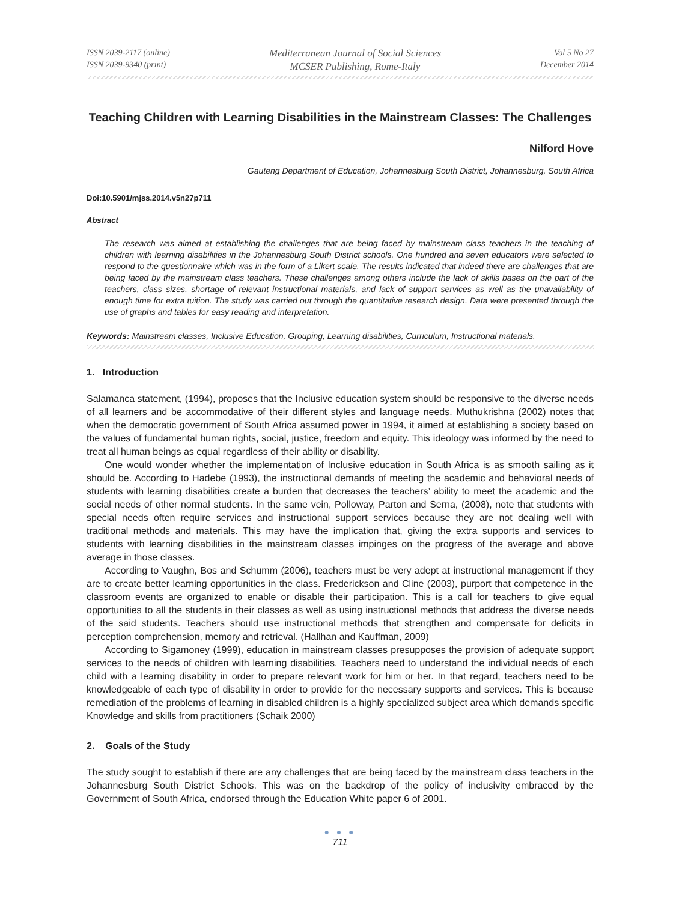ISSN 2039-2117 (online)
ISSN 2039-9340 (print)
Mediterranean Journal of Social Sciences
MCSER Publishing, Rome-Italy
Vol 5 No 27
December 2014
Teaching Children with Learning Disabilities in the Mainstream Classes: The Challenges
Nilford Hove
Gauteng Department of Education, Johannesburg South District, Johannesburg, South Africa
Doi:10.5901/mjss.2014.v5n27p711
Abstract
The research was aimed at establishing the challenges that are being faced by mainstream class teachers in the teaching of children with learning disabilities in the Johannesburg South District schools. One hundred and seven educators were selected to respond to the questionnaire which was in the form of a Likert scale. The results indicated that indeed there are challenges that are being faced by the mainstream class teachers. These challenges among others include the lack of skills bases on the part of the teachers, class sizes, shortage of relevant instructional materials, and lack of support services as well as the unavailability of enough time for extra tuition. The study was carried out through the quantitative research design. Data were presented through the use of graphs and tables for easy reading and interpretation.
Keywords: Mainstream classes, Inclusive Education, Grouping, Learning disabilities, Curriculum, Instructional materials.
1. Introduction
Salamanca statement, (1994), proposes that the Inclusive education system should be responsive to the diverse needs of all learners and be accommodative of their different styles and language needs. Muthukrishna (2002) notes that when the democratic government of South Africa assumed power in 1994, it aimed at establishing a society based on the values of fundamental human rights, social, justice, freedom and equity. This ideology was informed by the need to treat all human beings as equal regardless of their ability or disability.
One would wonder whether the implementation of Inclusive education in South Africa is as smooth sailing as it should be. According to Hadebe (1993), the instructional demands of meeting the academic and behavioral needs of students with learning disabilities create a burden that decreases the teachers’ ability to meet the academic and the social needs of other normal students. In the same vein, Polloway, Parton and Serna, (2008), note that students with special needs often require services and instructional support services because they are not dealing well with traditional methods and materials. This may have the implication that, giving the extra supports and services to students with learning disabilities in the mainstream classes impinges on the progress of the average and above average in those classes.
According to Vaughn, Bos and Schumm (2006), teachers must be very adept at instructional management if they are to create better learning opportunities in the class. Frederickson and Cline (2003), purport that competence in the classroom events are organized to enable or disable their participation. This is a call for teachers to give equal opportunities to all the students in their classes as well as using instructional methods that address the diverse needs of the said students. Teachers should use instructional methods that strengthen and compensate for deficits in perception comprehension, memory and retrieval. (Hallhan and Kauffman, 2009)
According to Sigamoney (1999), education in mainstream classes presupposes the provision of adequate support services to the needs of children with learning disabilities. Teachers need to understand the individual needs of each child with a learning disability in order to prepare relevant work for him or her. In that regard, teachers need to be knowledgeable of each type of disability in order to provide for the necessary supports and services. This is because remediation of the problems of learning in disabled children is a highly specialized subject area which demands specific Knowledge and skills from practitioners (Schaik 2000)
2. Goals of the Study
The study sought to establish if there are any challenges that are being faced by the mainstream class teachers in the Johannesburg South District Schools. This was on the backdrop of the policy of inclusivity embraced by the Government of South Africa, endorsed through the Education White paper 6 of 2001.
● ● ●
711